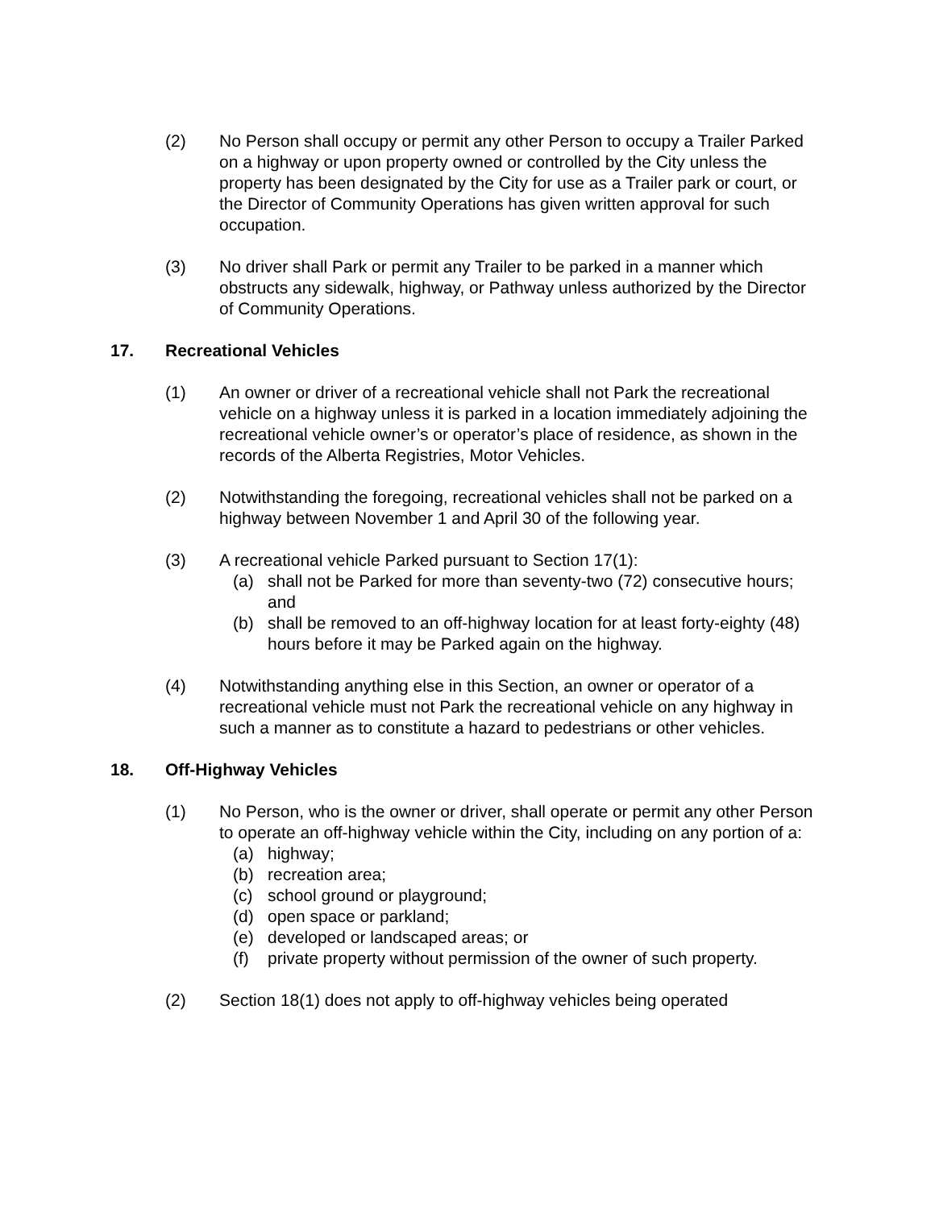(2) No Person shall occupy or permit any other Person to occupy a Trailer Parked on a highway or upon property owned or controlled by the City unless the property has been designated by the City for use as a Trailer park or court, or the Director of Community Operations has given written approval for such occupation.
(3) No driver shall Park or permit any Trailer to be parked in a manner which obstructs any sidewalk, highway, or Pathway unless authorized by the Director of Community Operations.
17. Recreational Vehicles
(1) An owner or driver of a recreational vehicle shall not Park the recreational vehicle on a highway unless it is parked in a location immediately adjoining the recreational vehicle owner’s or operator’s place of residence, as shown in the records of the Alberta Registries, Motor Vehicles.
(2) Notwithstanding the foregoing, recreational vehicles shall not be parked on a highway between November 1 and April 30 of the following year.
(3) A recreational vehicle Parked pursuant to Section 17(1):
(a) shall not be Parked for more than seventy-two (72) consecutive hours; and
(b) shall be removed to an off-highway location for at least forty-eighty (48) hours before it may be Parked again on the highway.
(4) Notwithstanding anything else in this Section, an owner or operator of a recreational vehicle must not Park the recreational vehicle on any highway in such a manner as to constitute a hazard to pedestrians or other vehicles.
18. Off-Highway Vehicles
(1) No Person, who is the owner or driver, shall operate or permit any other Person to operate an off-highway vehicle within the City, including on any portion of a:
(a) highway;
(b) recreation area;
(c) school ground or playground;
(d) open space or parkland;
(e) developed or landscaped areas; or
(f) private property without permission of the owner of such property.
(2) Section 18(1) does not apply to off-highway vehicles being operated